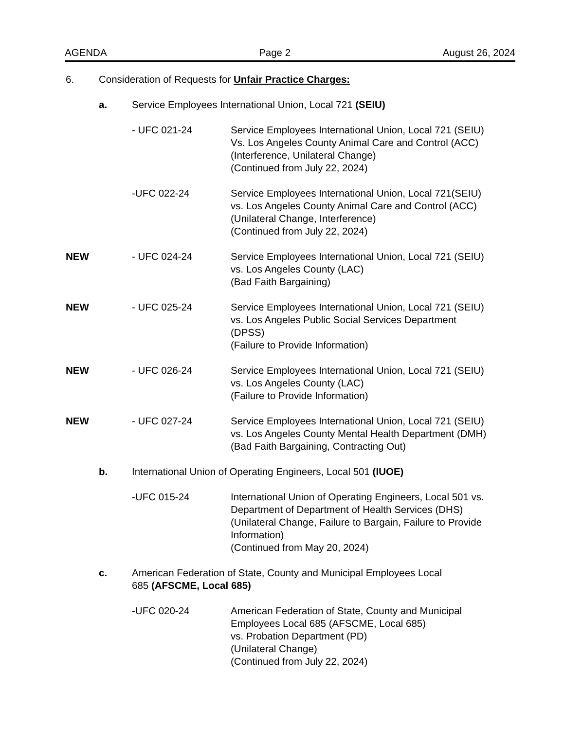AGENDA Page 2 August 26, 2024
6. Consideration of Requests for Unfair Practice Charges:
a. Service Employees International Union, Local 721 (SEIU)
- UFC 021-24 Service Employees International Union, Local 721 (SEIU)
Vs. Los Angeles County Animal Care and Control (ACC)
(Interference, Unilateral Change)
(Continued from July 22, 2024)
-UFC 022-24 Service Employees International Union, Local 721(SEIU)
vs. Los Angeles County Animal Care and Control (ACC)
(Unilateral Change, Interference)
(Continued from July 22, 2024)
NEW - UFC 024-24 Service Employees International Union, Local 721 (SEIU)
vs. Los Angeles County (LAC)
(Bad Faith Bargaining)
NEW - UFC 025-24 Service Employees International Union, Local 721 (SEIU)
vs. Los Angeles Public Social Services Department
(DPSS)
(Failure to Provide Information)
NEW - UFC 026-24 Service Employees International Union, Local 721 (SEIU)
vs. Los Angeles County (LAC)
(Failure to Provide Information)
NEW - UFC 027-24 Service Employees International Union, Local 721 (SEIU)
vs. Los Angeles County Mental Health Department (DMH)
(Bad Faith Bargaining, Contracting Out)
b. International Union of Operating Engineers, Local 501 (IUOE)
-UFC 015-24 International Union of Operating Engineers, Local 501 vs.
Department of Department of Health Services (DHS)
(Unilateral Change, Failure to Bargain, Failure to Provide
Information)
(Continued from May 20, 2024)
c. American Federation of State, County and Municipal Employees Local
685 (AFSCME, Local 685)
-UFC 020-24 American Federation of State, County and Municipal
Employees Local 685 (AFSCME, Local 685)
vs. Probation Department (PD)
(Unilateral Change)
(Continued from July 22, 2024)